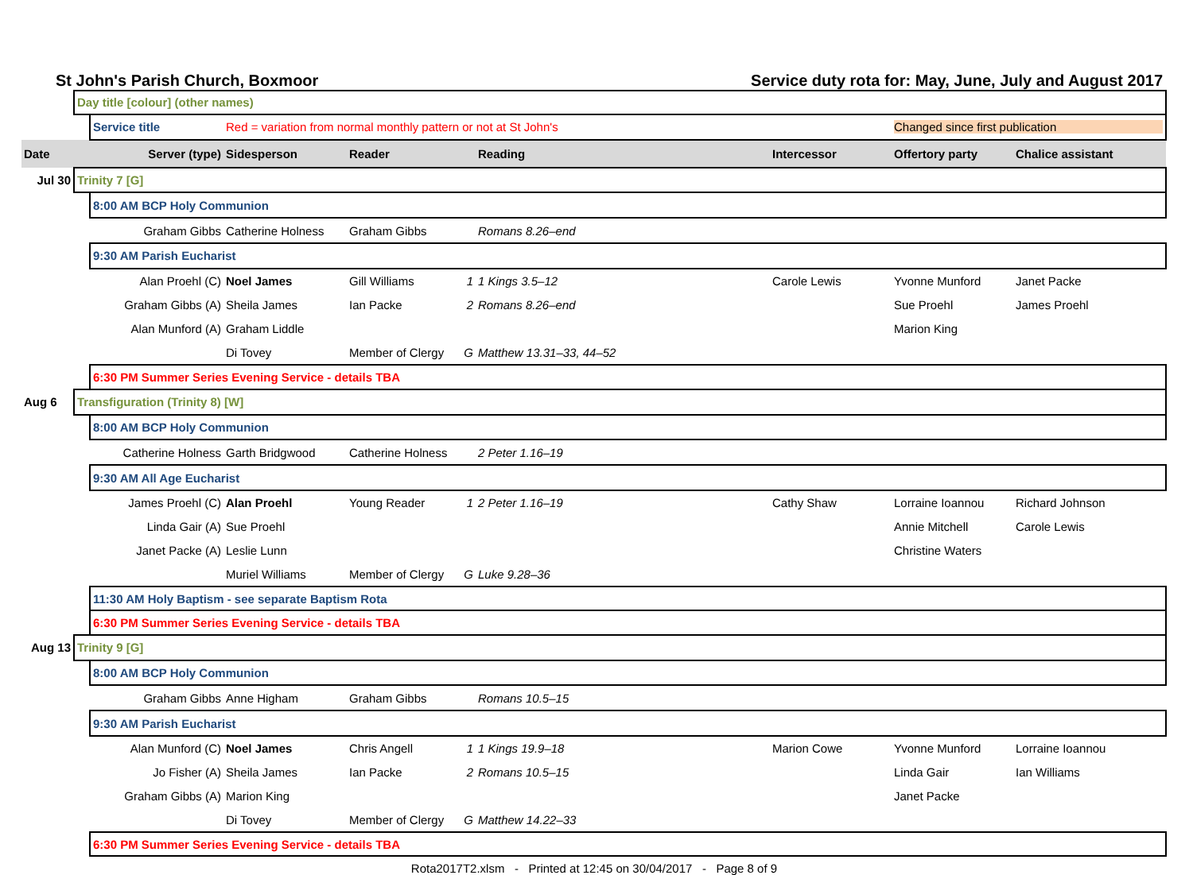St John's Parish Church, Boxmoor Service duty rota for: May, June, July and August 2017
| | Day title [colour] (other names) | | | | | | | | |
| | | Service title | Red = variation from normal monthly pattern or not at St John's | | | | | Changed since first publication | |
| Date | Server (type) | | Sidesperson | Reader | | Reading | Intercessor | Offertory party | Chalice assistant |
| Jul 30 | Trinity 7 [G] | | | | | | | | |
| | | 8:00 AM BCP Holy Communion | | | | | | | |
| | Graham Gibbs | | Catherine Holness | Graham Gibbs | | Romans 8.26–end | | | |
| | | 9:30 AM Parish Eucharist | | | | | | | |
| | Alan Proehl (C) | | Noel James | Gill Williams | 1 | 1 Kings 3.5–12 | Carole Lewis | Yvonne Munford | Janet Packe |
| | Graham Gibbs (A) | | Sheila James | Ian Packe | 2 | Romans 8.26–end | | Sue Proehl | James Proehl |
| | Alan Munford (A) | | Graham Liddle | | | | | Marion King | |
| | | | Di Tovey | Member of Clergy | G | Matthew 13.31–33, 44–52 | | | |
| | | 6:30 PM Summer Series Evening Service - details TBA | | | | | | | |
| Aug 6 | Transfiguration (Trinity 8) [W] | | | | | | | | |
| | | 8:00 AM BCP Holy Communion | | | | | | | |
| | Catherine Holness | | Garth Bridgwood | Catherine Holness | | 2 Peter 1.16–19 | | | |
| | | 9:30 AM All Age Eucharist | | | | | | | |
| | James Proehl (C) | | Alan Proehl | Young Reader | 1 | 2 Peter 1.16–19 | Cathy Shaw | Lorraine Ioannou | Richard Johnson |
| | Linda Gair (A) | | Sue Proehl | | | | | Annie Mitchell | Carole Lewis |
| | Janet Packe (A) | | Leslie Lunn | | | | | Christine Waters | |
| | | | Muriel Williams | Member of Clergy | G | Luke 9.28–36 | | | |
| | | 11:30 AM Holy Baptism - see separate Baptism Rota | | | | | | | |
| | | 6:30 PM Summer Series Evening Service - details TBA | | | | | | | |
| Aug 13 | Trinity 9 [G] | | | | | | | | |
| | | 8:00 AM BCP Holy Communion | | | | | | | |
| | Graham Gibbs | | Anne Higham | Graham Gibbs | | Romans 10.5–15 | | | |
| | | 9:30 AM Parish Eucharist | | | | | | | |
| | Alan Munford (C) | | Noel James | Chris Angell | 1 | 1 Kings 19.9–18 | Marion Cowe | Yvonne Munford | Lorraine Ioannou |
| | Jo Fisher (A) | | Sheila James | Ian Packe | 2 | Romans 10.5–15 | | Linda Gair | Ian Williams |
| | Graham Gibbs (A) | | Marion King | | | | | Janet Packe | |
| | | | Di Tovey | Member of Clergy | G | Matthew 14.22–33 | | | |
| | | 6:30 PM Summer Series Evening Service - details TBA | | | | | | | |
Rota2017T2.xlsm - Printed at 12:45 on 30/04/2017 - Page 8 of 9